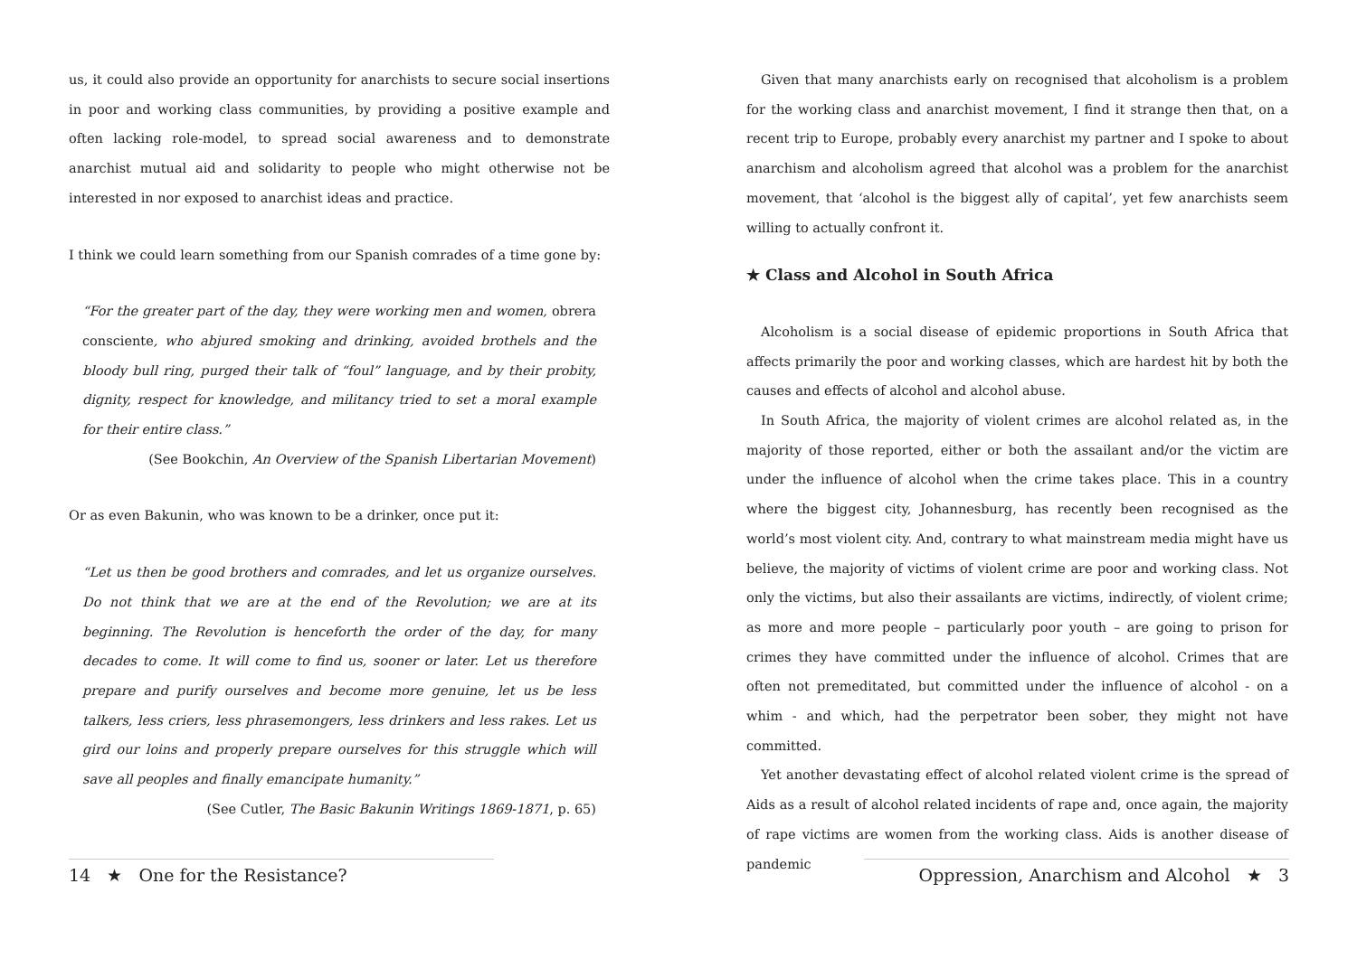us, it could also provide an opportunity for anarchists to secure social insertions in poor and working class communities, by providing a positive example and often lacking role-model, to spread social awareness and to demonstrate anarchist mutual aid and solidarity to people who might otherwise not be interested in nor exposed to anarchist ideas and practice.
I think we could learn something from our Spanish comrades of a time gone by:
“For the greater part of the day, they were working men and women, obrera consciente, who abjured smoking and drinking, avoided brothels and the bloody bull ring, purged their talk of “foul” language, and by their probity, dignity, respect for knowledge, and militancy tried to set a moral example for their entire class.”
(See Bookchin, An Overview of the Spanish Libertarian Movement)
Or as even Bakunin, who was known to be a drinker, once put it:
“Let us then be good brothers and comrades, and let us organize ourselves. Do not think that we are at the end of the Revolution; we are at its beginning. The Revolution is henceforth the order of the day, for many decades to come. It will come to find us, sooner or later. Let us therefore prepare and purify ourselves and become more genuine, let us be less talkers, less criers, less phrasemongers, less drinkers and less rakes. Let us gird our loins and properly prepare ourselves for this struggle which will save all peoples and finally emancipate humanity.”
(See Cutler, The Basic Bakunin Writings 1869-1871, p. 65)
14 ★ One for the Resistance?
Given that many anarchists early on recognised that alcoholism is a problem for the working class and anarchist movement, I find it strange then that, on a recent trip to Europe, probably every anarchist my partner and I spoke to about anarchism and alcoholism agreed that alcohol was a problem for the anarchist movement, that ‘alcohol is the biggest ally of capital’, yet few anarchists seem willing to actually confront it.
★ Class and Alcohol in South Africa
Alcoholism is a social disease of epidemic proportions in South Africa that affects primarily the poor and working classes, which are hardest hit by both the causes and effects of alcohol and alcohol abuse.
In South Africa, the majority of violent crimes are alcohol related as, in the majority of those reported, either or both the assailant and/or the victim are under the influence of alcohol when the crime takes place. This in a country where the biggest city, Johannesburg, has recently been recognised as the world’s most violent city. And, contrary to what mainstream media might have us believe, the majority of victims of violent crime are poor and working class. Not only the victims, but also their assailants are victims, indirectly, of violent crime; as more and more people – particularly poor youth – are going to prison for crimes they have committed under the influence of alcohol. Crimes that are often not premeditated, but committed under the influence of alcohol - on a whim - and which, had the perpetrator been sober, they might not have committed.
Yet another devastating effect of alcohol related violent crime is the spread of Aids as a result of alcohol related incidents of rape and, once again, the majority of rape victims are women from the working class. Aids is another disease of pandemic
Oppression, Anarchism and Alcohol ★ 3